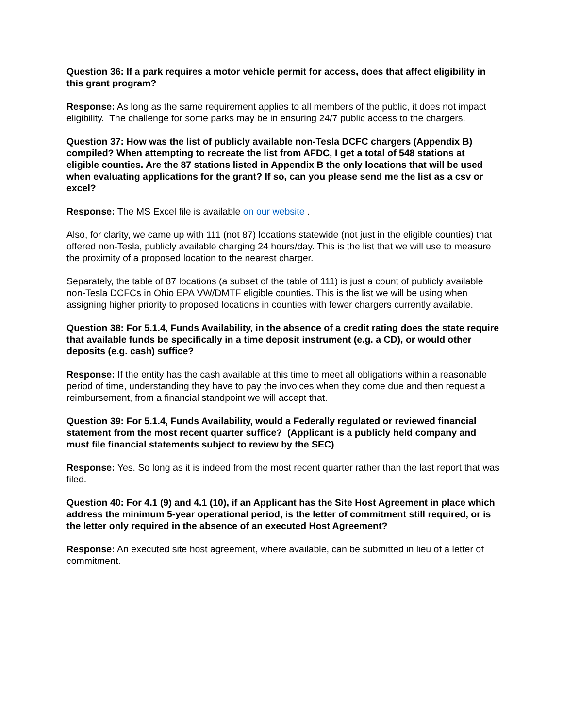Question 36: If a park requires a motor vehicle permit for access, does that affect eligibility in this grant program?
Response: As long as the same requirement applies to all members of the public, it does not impact eligibility. The challenge for some parks may be in ensuring 24/7 public access to the chargers.
Question 37: How was the list of publicly available non-Tesla DCFC chargers (Appendix B) compiled? When attempting to recreate the list from AFDC, I get a total of 548 stations at eligible counties. Are the 87 stations listed in Appendix B the only locations that will be used when evaluating applications for the grant? If so, can you please send me the list as a csv or excel?
Response: The MS Excel file is available on our website .
Also, for clarity, we came up with 111 (not 87) locations statewide (not just in the eligible counties) that offered non-Tesla, publicly available charging 24 hours/day. This is the list that we will use to measure the proximity of a proposed location to the nearest charger.
Separately, the table of 87 locations (a subset of the table of 111) is just a count of publicly available non-Tesla DCFCs in Ohio EPA VW/DMTF eligible counties. This is the list we will be using when assigning higher priority to proposed locations in counties with fewer chargers currently available.
Question 38: For 5.1.4, Funds Availability, in the absence of a credit rating does the state require that available funds be specifically in a time deposit instrument (e.g. a CD), or would other deposits (e.g. cash) suffice?
Response: If the entity has the cash available at this time to meet all obligations within a reasonable period of time, understanding they have to pay the invoices when they come due and then request a reimbursement, from a financial standpoint we will accept that.
Question 39: For 5.1.4, Funds Availability, would a Federally regulated or reviewed financial statement from the most recent quarter suffice? (Applicant is a publicly held company and must file financial statements subject to review by the SEC)
Response: Yes. So long as it is indeed from the most recent quarter rather than the last report that was filed.
Question 40: For 4.1 (9) and 4.1 (10), if an Applicant has the Site Host Agreement in place which address the minimum 5-year operational period, is the letter of commitment still required, or is the letter only required in the absence of an executed Host Agreement?
Response: An executed site host agreement, where available, can be submitted in lieu of a letter of commitment.